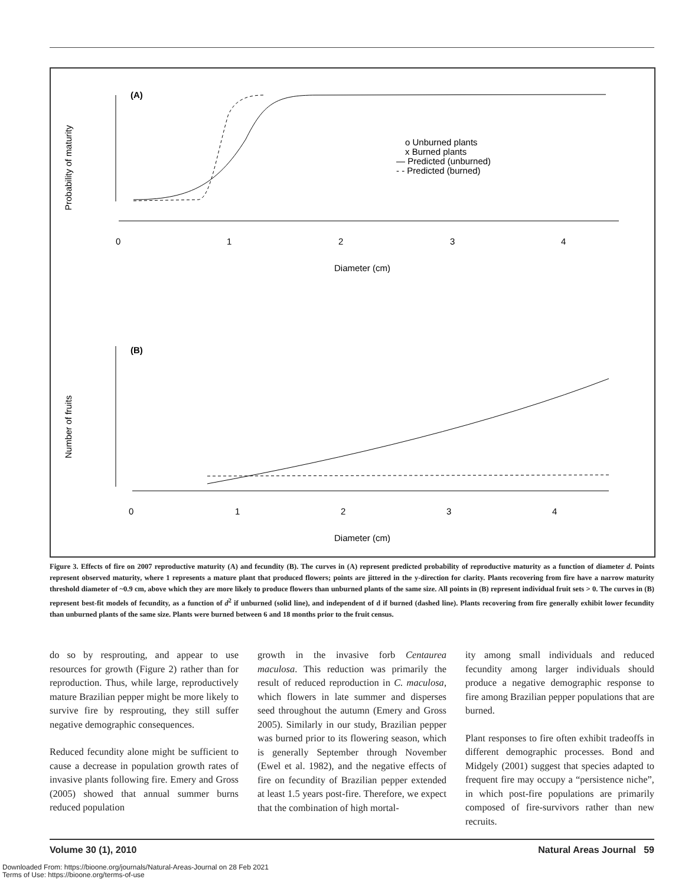(A)
Probability of maturity
0
1
2
3
4
Diameter (cm)
o Unburned plants
x Burned plants
— Predicted (unburned)
- - Predicted (burned)
(B)
Number of fruits
0
1
2
3
4
Diameter (cm)
Figure 3. Effects of fire on 2007 reproductive maturity (A) and fecundity (B). The curves in (A) represent predicted probability of reproductive maturity as a function of diameter d. Points represent observed maturity, where 1 represents a mature plant that produced flowers; points are jittered in the y-direction for clarity. Plants recovering from fire have a narrow maturity threshold diameter of ~0.9 cm, above which they are more likely to produce flowers than unburned plants of the same size. All points in (B) represent individual fruit sets > 0. The curves in (B) represent best-fit models of fecundity, as a function of d<sup>2</sup> if unburned (solid line), and independent of d if burned (dashed line). Plants recovering from fire generally exhibit lower fecundity than unburned plants of the same size. Plants were burned between 6 and 18 months prior to the fruit census.
do so by resprouting, and appear to use resources for growth (Figure 2) rather than for reproduction. Thus, while large, reproductively mature Brazilian pepper might be more likely to survive fire by resprouting, they still suffer negative demographic consequences.
Reduced fecundity alone might be sufficient to cause a decrease in population growth rates of invasive plants following fire. Emery and Gross (2005) showed that annual summer burns reduced population
growth in the invasive forb Centaurea maculosa. This reduction was primarily the result of reduced reproduction in C. maculosa, which flowers in late summer and disperses seed throughout the autumn (Emery and Gross 2005). Similarly in our study, Brazilian pepper was burned prior to its flowering season, which is generally September through November (Ewel et al. 1982), and the negative effects of fire on fecundity of Brazilian pepper extended at least 1.5 years post-fire. Therefore, we expect that the combination of high mortal-
ity among small individuals and reduced fecundity among larger individuals should produce a negative demographic response to fire among Brazilian pepper populations that are burned.
Plant responses to fire often exhibit tradeoffs in different demographic processes. Bond and Midgely (2001) suggest that species adapted to frequent fire may occupy a “persistence niche”, in which post-fire populations are primarily composed of fire-survivors rather than new recruits.
Volume 30 (1), 2010 Natural Areas Journal 59
Downloaded From: https://bioone.org/journals/Natural-Areas-Journal on 28 Feb 2021
Terms of Use: https://bioone.org/terms-of-use